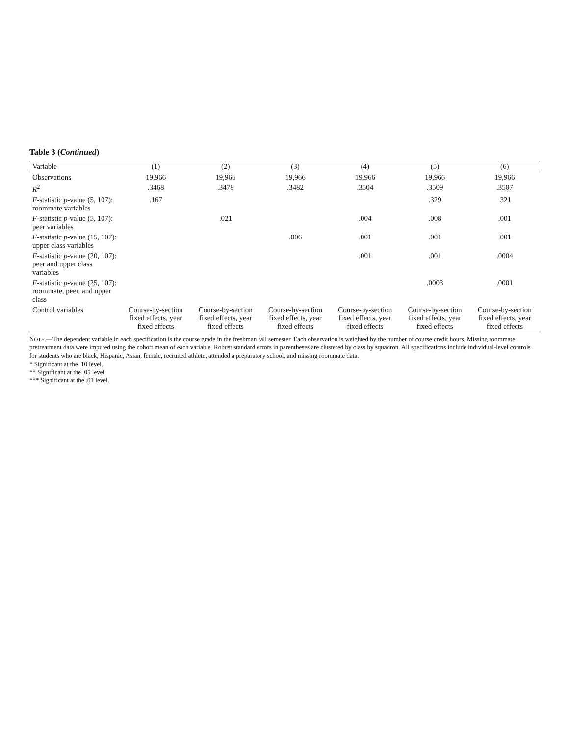Table 3 (Continued)
| Variable | (1) | (2) | (3) | (4) | (5) | (6) |
| --- | --- | --- | --- | --- | --- | --- |
| Observations | 19,966 | 19,966 | 19,966 | 19,966 | 19,966 | 19,966 |
| R<sup>2</sup> | .3468 | .3478 | .3482 | .3504 | .3509 | .3507 |
| F -statistic p -value (5, 107): roommate variables | .167 | | | | .329 | .321 |
| F -statistic p -value (5, 107): peer variables | | .021 | | .004 | .008 | .001 |
| F -statistic p -value (15, 107): upper class variables | | | .006 | .001 | .001 | .001 |
| F -statistic p -value (20, 107): peer and upper class variables | | | | .001 | .001 | .0004 |
| F -statistic p -value (25, 107): roommate, peer, and upper class | | | | | .0003 | .0001 |
| Control variables | Course-by-section fixed effects, year fixed effects | Course-by-section fixed effects, year fixed effects | Course-by-section fixed effects, year fixed effects | Course-by-section fixed effects, year fixed effects | Course-by-section fixed effects, year fixed effects | Course-by-section fixed effects, year fixed effects |
NOTE.—The dependent variable in each specification is the course grade in the freshman fall semester. Each observation is weighted by the number of course credit hours. Missing roommate pretreatment data were imputed using the cohort mean of each variable. Robust standard errors in parentheses are clustered by class by squadron. All specifications include individual-level controls for students who are black, Hispanic, Asian, female, recruited athlete, attended a preparatory school, and missing roommate data.
* Significant at the .10 level.
** Significant at the .05 level.
*** Significant at the .01 level.